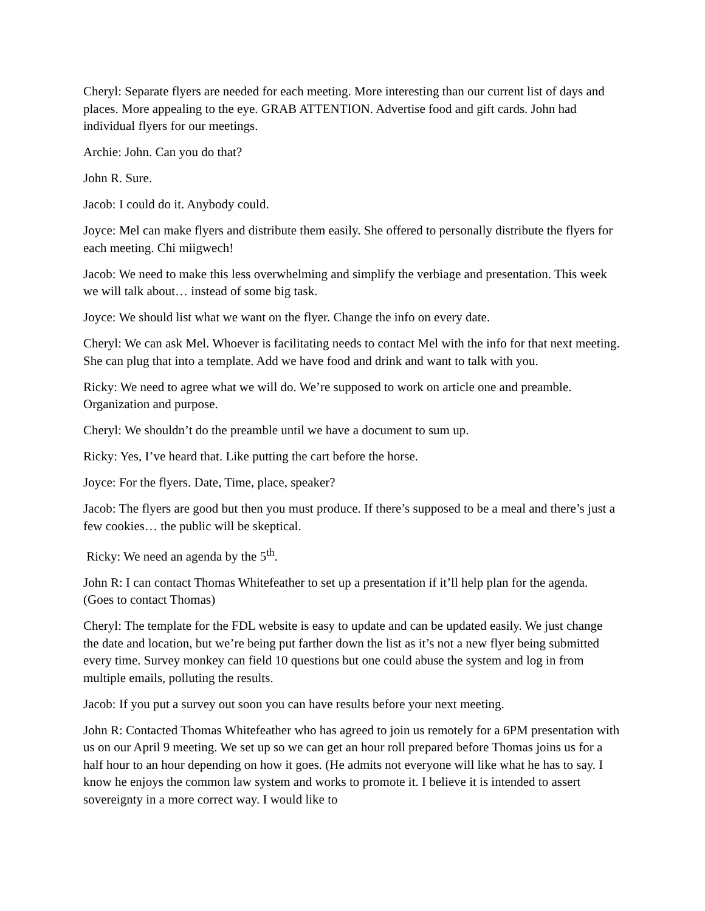Cheryl: Separate flyers are needed for each meeting. More interesting than our current list of days and places. More appealing to the eye. GRAB ATTENTION. Advertise food and gift cards. John had individual flyers for our meetings.
Archie: John. Can you do that?
John R. Sure.
Jacob: I could do it. Anybody could.
Joyce: Mel can make flyers and distribute them easily. She offered to personally distribute the flyers for each meeting. Chi miigwech!
Jacob: We need to make this less overwhelming and simplify the verbiage and presentation. This week we will talk about… instead of some big task.
Joyce: We should list what we want on the flyer. Change the info on every date.
Cheryl: We can ask Mel. Whoever is facilitating needs to contact Mel with the info for that next meeting. She can plug that into a template. Add we have food and drink and want to talk with you.
Ricky: We need to agree what we will do. We’re supposed to work on article one and preamble. Organization and purpose.
Cheryl: We shouldn’t do the preamble until we have a document to sum up.
Ricky: Yes, I’ve heard that. Like putting the cart before the horse.
Joyce: For the flyers. Date, Time, place, speaker?
Jacob: The flyers are good but then you must produce. If there’s supposed to be a meal and there’s just a few cookies… the public will be skeptical.
Ricky: We need an agenda by the 5<sup>th</sup>.
John R: I can contact Thomas Whitefeather to set up a presentation if it’ll help plan for the agenda. (Goes to contact Thomas)
Cheryl: The template for the FDL website is easy to update and can be updated easily. We just change the date and location, but we’re being put farther down the list as it’s not a new flyer being submitted every time. Survey monkey can field 10 questions but one could abuse the system and log in from multiple emails, polluting the results.
Jacob: If you put a survey out soon you can have results before your next meeting.
John R: Contacted Thomas Whitefeather who has agreed to join us remotely for a 6PM presentation with us on our April 9 meeting. We set up so we can get an hour roll prepared before Thomas joins us for a half hour to an hour depending on how it goes. (He admits not everyone will like what he has to say. I know he enjoys the common law system and works to promote it. I believe it is intended to assert sovereignty in a more correct way. I would like to